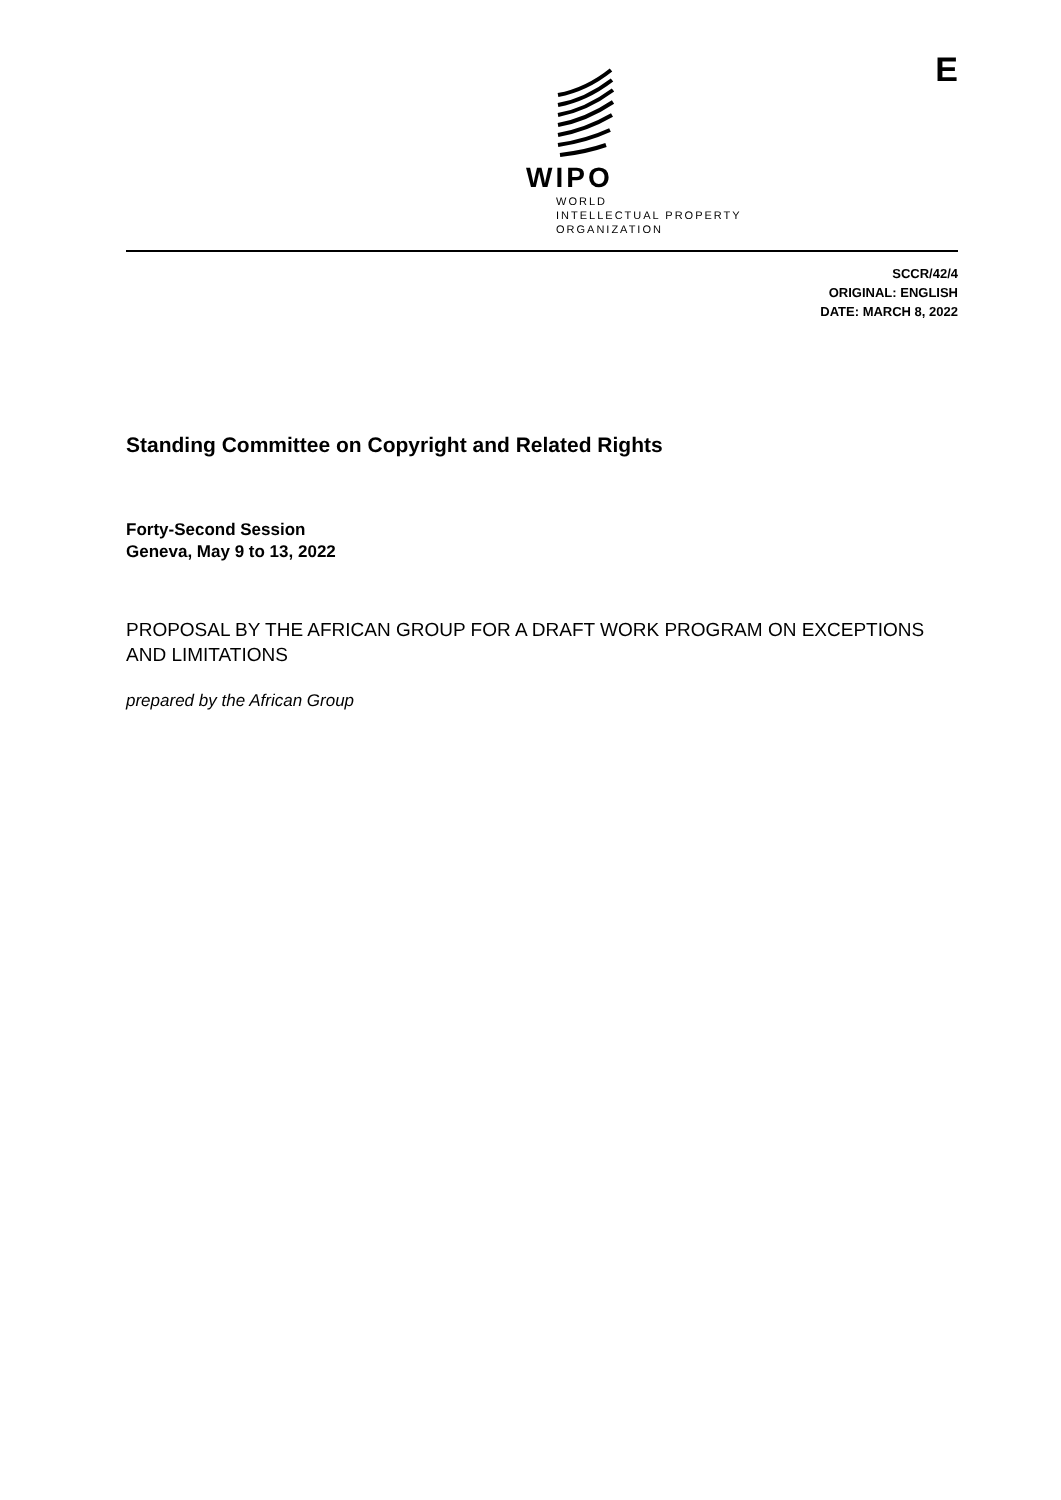WIPO
WORLD
INTELLECTUAL PROPERTY
ORGANIZATION
E
SCCR/42/4
ORIGINAL: ENGLISH
DATE: MARCH 8, 2022
Standing Committee on Copyright and Related Rights
Forty-Second Session
Geneva, May 9 to 13, 2022
PROPOSAL BY THE AFRICAN GROUP FOR A DRAFT WORK PROGRAM ON EXCEPTIONS AND LIMITATIONS
prepared by the African Group